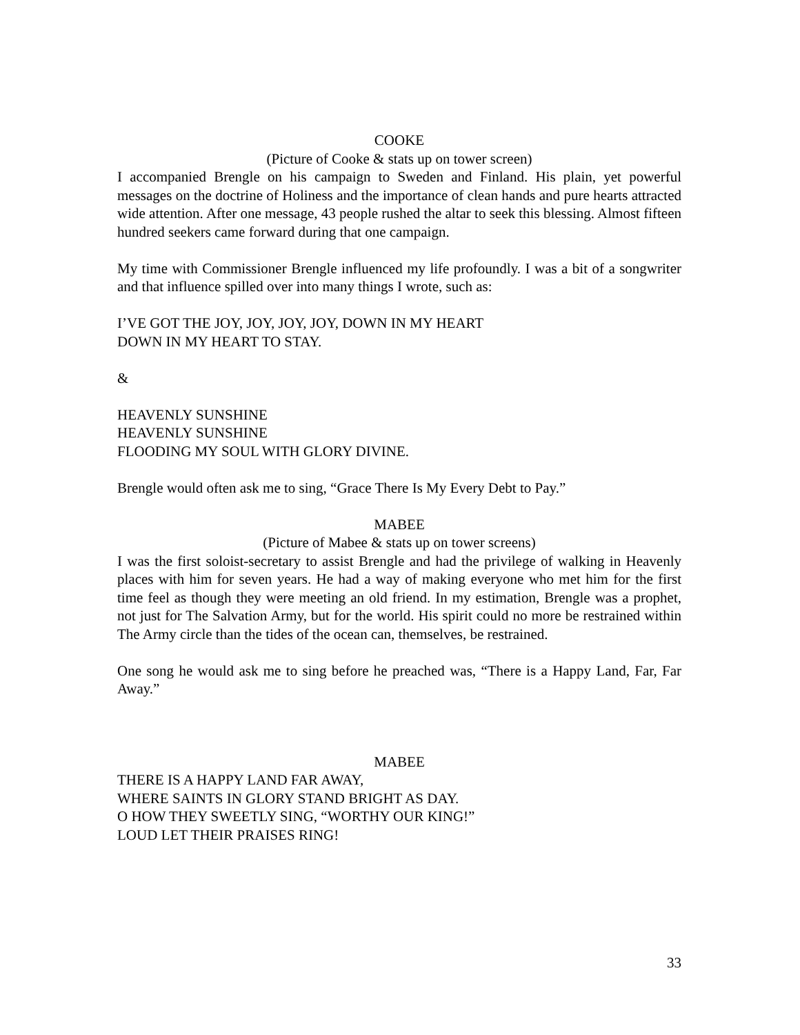COOKE
(Picture of Cooke & stats up on tower screen)
I accompanied Brengle on his campaign to Sweden and Finland. His plain, yet powerful messages on the doctrine of Holiness and the importance of clean hands and pure hearts attracted wide attention. After one message, 43 people rushed the altar to seek this blessing. Almost fifteen hundred seekers came forward during that one campaign.
My time with Commissioner Brengle influenced my life profoundly. I was a bit of a songwriter and that influence spilled over into many things I wrote, such as:
I’VE GOT THE JOY, JOY, JOY, JOY, DOWN IN MY HEART
DOWN IN MY HEART TO STAY.
&
HEAVENLY SUNSHINE
HEAVENLY SUNSHINE
FLOODING MY SOUL WITH GLORY DIVINE.
Brengle would often ask me to sing, “Grace There Is My Every Debt to Pay.”
MABEE
(Picture of Mabee & stats up on tower screens)
I was the first soloist-secretary to assist Brengle and had the privilege of walking in Heavenly places with him for seven years. He had a way of making everyone who met him for the first time feel as though they were meeting an old friend. In my estimation, Brengle was a prophet, not just for The Salvation Army, but for the world. His spirit could no more be restrained within The Army circle than the tides of the ocean can, themselves, be restrained.
One song he would ask me to sing before he preached was, “There is a Happy Land, Far, Far Away.”
MABEE
THERE IS A HAPPY LAND FAR AWAY,
WHERE SAINTS IN GLORY STAND BRIGHT AS DAY.
O HOW THEY SWEETLY SING, “WORTHY OUR KING!”
LOUD LET THEIR PRAISES RING!
33